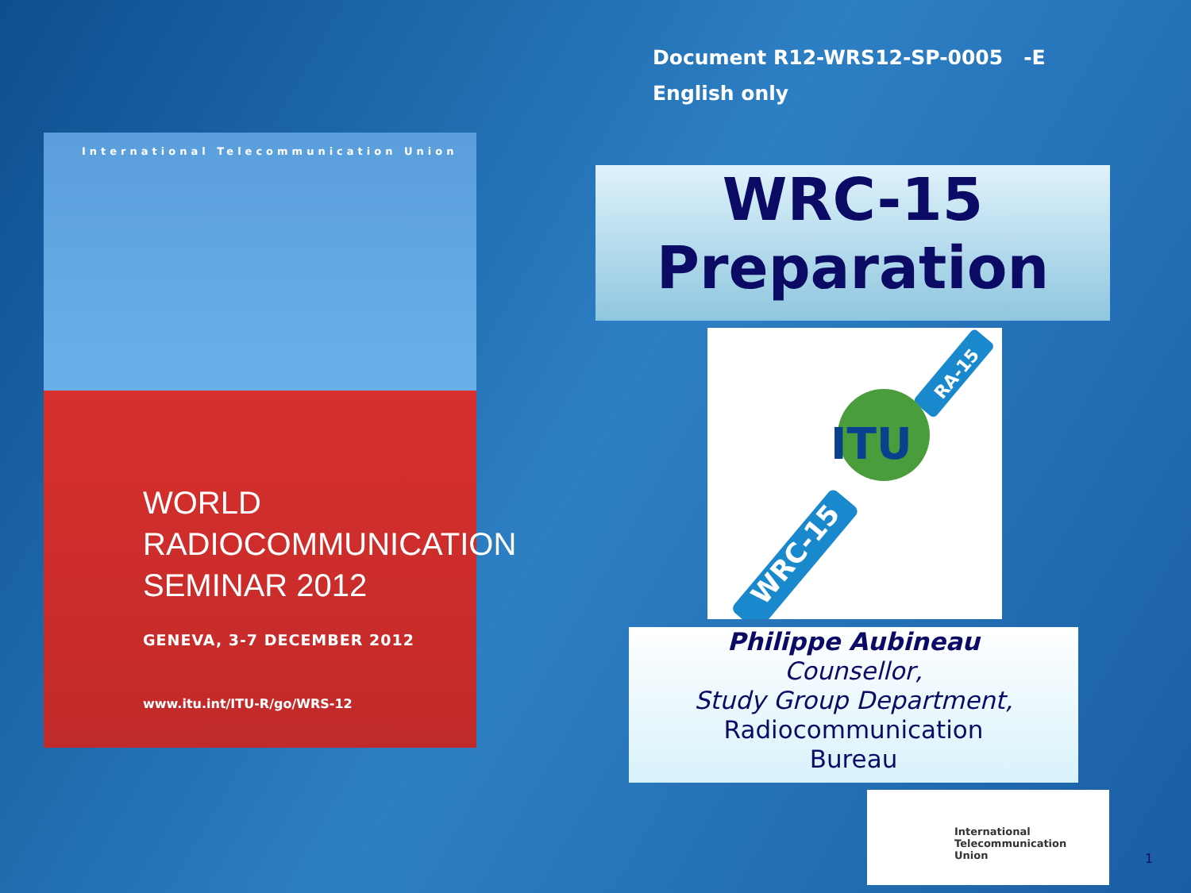Document R12-WRS12-SP-0005 -E
English only
International Telecommunication Union
WORLD
RADIOCOMMUNICATION
SEMINAR 2012
GENEVA, 3-7 DECEMBER 2012
www.itu.int/ITU-R/go/WRS-12
WRC-15
Preparation
ITU
WRC-15
RA-15
Philippe Aubineau
Counsellor,
Study Group Department,
Radiocommunication
Bureau
International
Telecommunication
Union
1